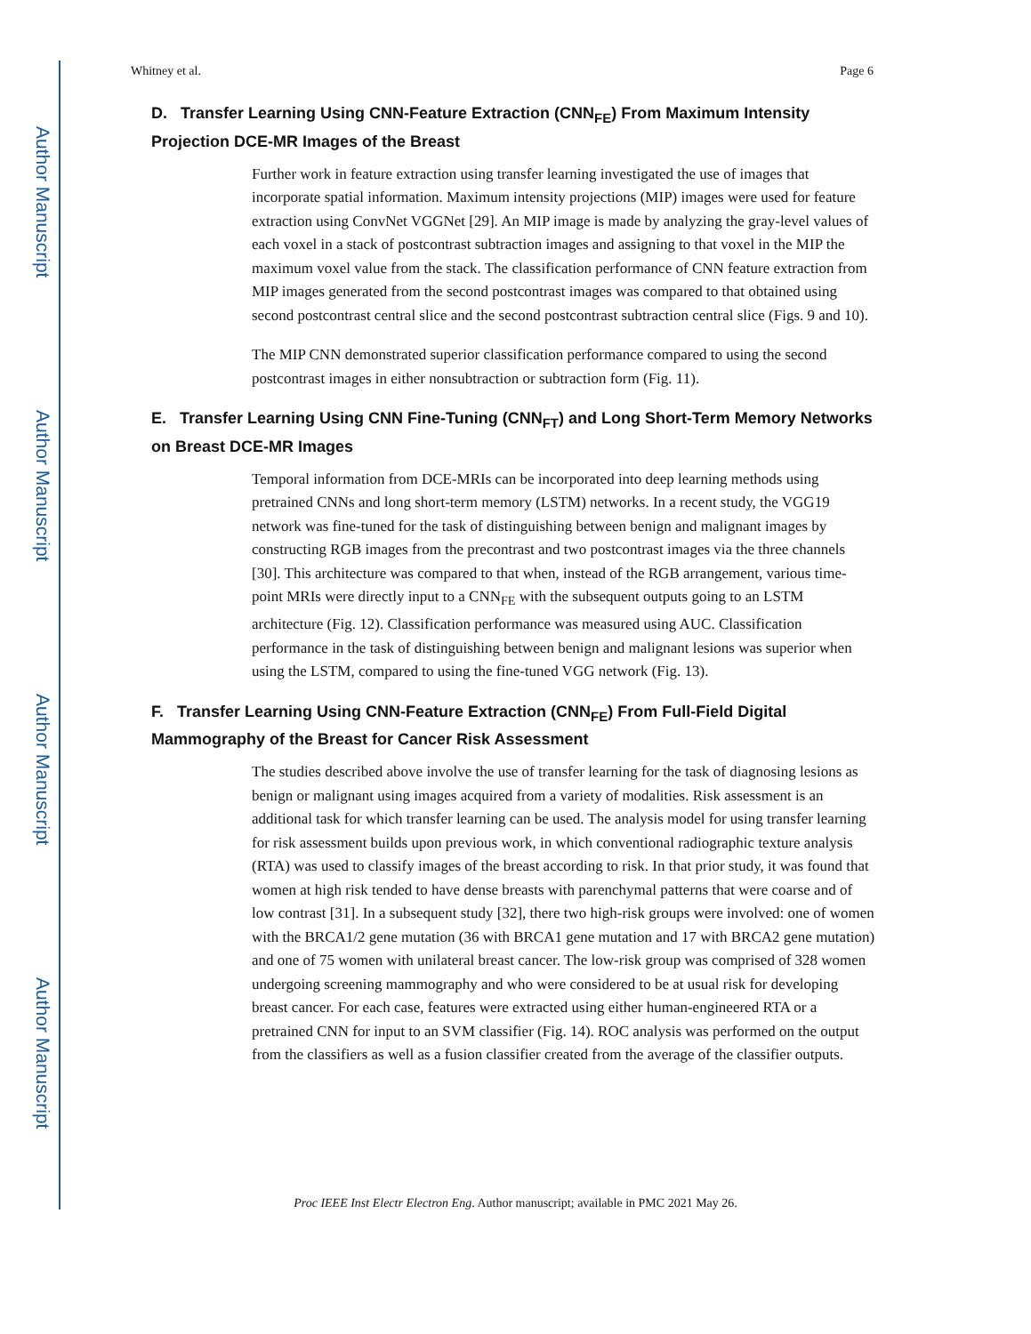Author Manuscript
Author Manuscript
Author Manuscript
Author Manuscript
Whitney et al. Page 6
D. Transfer Learning Using CNN-Feature Extraction (CNN<sub>FE</sub>) From Maximum Intensity Projection DCE-MR Images of the Breast
Further work in feature extraction using transfer learning investigated the use of images that incorporate spatial information. Maximum intensity projections (MIP) images were used for feature extraction using ConvNet VGGNet [29]. An MIP image is made by analyzing the gray-level values of each voxel in a stack of postcontrast subtraction images and assigning to that voxel in the MIP the maximum voxel value from the stack. The classification performance of CNN feature extraction from MIP images generated from the second postcontrast images was compared to that obtained using second postcontrast central slice and the second postcontrast subtraction central slice (Figs. 9 and 10).
The MIP CNN demonstrated superior classification performance compared to using the second postcontrast images in either nonsubtraction or subtraction form (Fig. 11).
E. Transfer Learning Using CNN Fine-Tuning (CNN<sub>FT</sub>) and Long Short-Term Memory Networks on Breast DCE-MR Images
Temporal information from DCE-MRIs can be incorporated into deep learning methods using pretrained CNNs and long short-term memory (LSTM) networks. In a recent study, the VGG19 network was fine-tuned for the task of distinguishing between benign and malignant images by constructing RGB images from the precontrast and two postcontrast images via the three channels [30]. This architecture was compared to that when, instead of the RGB arrangement, various time-point MRIs were directly input to a CNN<sub>FE</sub> with the subsequent outputs going to an LSTM architecture (Fig. 12). Classification performance was measured using AUC. Classification performance in the task of distinguishing between benign and malignant lesions was superior when using the LSTM, compared to using the fine-tuned VGG network (Fig. 13).
F. Transfer Learning Using CNN-Feature Extraction (CNN<sub>FE</sub>) From Full-Field Digital Mammography of the Breast for Cancer Risk Assessment
The studies described above involve the use of transfer learning for the task of diagnosing lesions as benign or malignant using images acquired from a variety of modalities. Risk assessment is an additional task for which transfer learning can be used. The analysis model for using transfer learning for risk assessment builds upon previous work, in which conventional radiographic texture analysis (RTA) was used to classify images of the breast according to risk. In that prior study, it was found that women at high risk tended to have dense breasts with parenchymal patterns that were coarse and of low contrast [31]. In a subsequent study [32], there two high-risk groups were involved: one of women with the BRCA1/2 gene mutation (36 with BRCA1 gene mutation and 17 with BRCA2 gene mutation) and one of 75 women with unilateral breast cancer. The low-risk group was comprised of 328 women undergoing screening mammography and who were considered to be at usual risk for developing breast cancer. For each case, features were extracted using either human-engineered RTA or a pretrained CNN for input to an SVM classifier (Fig. 14). ROC analysis was performed on the output from the classifiers as well as a fusion classifier created from the average of the classifier outputs.
Proc IEEE Inst Electr Electron Eng. Author manuscript; available in PMC 2021 May 26.